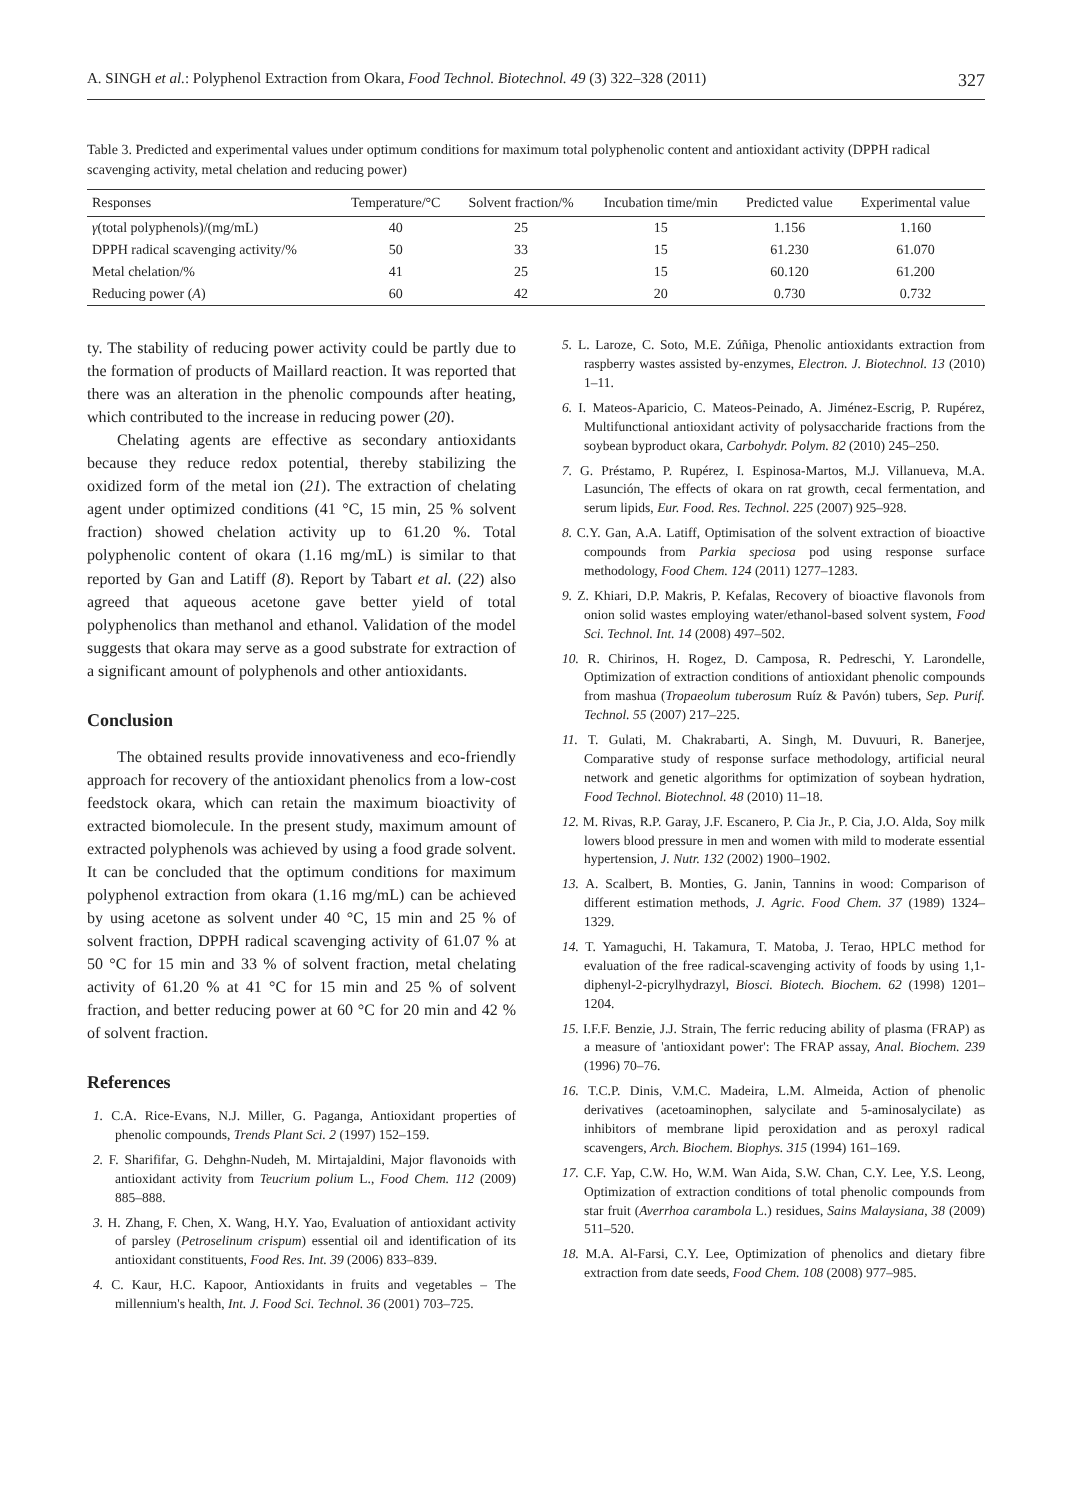A. SINGH et al.: Polyphenol Extraction from Okara, Food Technol. Biotechnol. 49 (3) 322–328 (2011) 327
Table 3. Predicted and experimental values under optimum conditions for maximum total polyphenolic content and antioxidant activity (DPPH radical scavenging activity, metal chelation and reducing power)
| Responses | Temperature/°C | Solvent fraction/% | Incubation time/min | Predicted value | Experimental value |
| --- | --- | --- | --- | --- | --- |
| γ (total polyphenols)/(mg/mL) | 40 | 25 | 15 | 1.156 | 1.160 |
| DPPH radical scavenging activity/% | 50 | 33 | 15 | 61.230 | 61.070 |
| Metal chelation/% | 41 | 25 | 15 | 60.120 | 61.200 |
| Reducing power ( A ) | 60 | 42 | 20 | 0.730 | 0.732 |
ty. The stability of reducing power activity could be partly due to the formation of products of Maillard reaction. It was reported that there was an alteration in the phenolic compounds after heating, which contributed to the increase in reducing power (20).
Chelating agents are effective as secondary antioxidants because they reduce redox potential, thereby stabilizing the oxidized form of the metal ion (21). The extraction of chelating agent under optimized conditions (41 °C, 15 min, 25 % solvent fraction) showed chelation activity up to 61.20 %. Total polyphenolic content of okara (1.16 mg/mL) is similar to that reported by Gan and Latiff (8). Report by Tabart et al. (22) also agreed that aqueous acetone gave better yield of total polyphenolics than methanol and ethanol. Validation of the model suggests that okara may serve as a good substrate for extraction of a significant amount of polyphenols and other antioxidants.
Conclusion
The obtained results provide innovativeness and eco-friendly approach for recovery of the antioxidant phenolics from a low-cost feedstock okara, which can retain the maximum bioactivity of extracted biomolecule. In the present study, maximum amount of extracted polyphenols was achieved by using a food grade solvent. It can be concluded that the optimum conditions for maximum polyphenol extraction from okara (1.16 mg/mL) can be achieved by using acetone as solvent under 40 °C, 15 min and 25 % of solvent fraction, DPPH radical scavenging activity of 61.07 % at 50 °C for 15 min and 33 % of solvent fraction, metal chelating activity of 61.20 % at 41 °C for 15 min and 25 % of solvent fraction, and better reducing power at 60 °C for 20 min and 42 % of solvent fraction.
References
1. C.A. Rice-Evans, N.J. Miller, G. Paganga, Antioxidant properties of phenolic compounds, Trends Plant Sci. 2 (1997) 152–159.
2. F. Sharififar, G. Dehghn-Nudeh, M. Mirtajaldini, Major flavonoids with antioxidant activity from Teucrium polium L., Food Chem. 112 (2009) 885–888.
3. H. Zhang, F. Chen, X. Wang, H.Y. Yao, Evaluation of antioxidant activity of parsley (Petroselinum crispum) essential oil and identification of its antioxidant constituents, Food Res. Int. 39 (2006) 833–839.
4. C. Kaur, H.C. Kapoor, Antioxidants in fruits and vegetables – The millennium's health, Int. J. Food Sci. Technol. 36 (2001) 703–725.
5. L. Laroze, C. Soto, M.E. Zúñiga, Phenolic antioxidants extraction from raspberry wastes assisted by-enzymes, Electron. J. Biotechnol. 13 (2010) 1–11.
6. I. Mateos-Aparicio, C. Mateos-Peinado, A. Jiménez-Escrig, P. Rupérez, Multifunctional antioxidant activity of polysaccharide fractions from the soybean byproduct okara, Carbohydr. Polym. 82 (2010) 245–250.
7. G. Préstamo, P. Rupérez, I. Espinosa-Martos, M.J. Villanueva, M.A. Lasunción, The effects of okara on rat growth, cecal fermentation, and serum lipids, Eur. Food. Res. Technol. 225 (2007) 925–928.
8. C.Y. Gan, A.A. Latiff, Optimisation of the solvent extraction of bioactive compounds from Parkia speciosa pod using response surface methodology, Food Chem. 124 (2011) 1277–1283.
9. Z. Khiari, D.P. Makris, P. Kefalas, Recovery of bioactive flavonols from onion solid wastes employing water/ethanol-based solvent system, Food Sci. Technol. Int. 14 (2008) 497–502.
10. R. Chirinos, H. Rogez, D. Camposa, R. Pedreschi, Y. Larondelle, Optimization of extraction conditions of antioxidant phenolic compounds from mashua (Tropaeolum tuberosum Ruíz & Pavón) tubers, Sep. Purif. Technol. 55 (2007) 217–225.
11. T. Gulati, M. Chakrabarti, A. Singh, M. Duvuuri, R. Banerjee, Comparative study of response surface methodology, artificial neural network and genetic algorithms for optimization of soybean hydration, Food Technol. Biotechnol. 48 (2010) 11–18.
12. M. Rivas, R.P. Garay, J.F. Escanero, P. Cia Jr., P. Cia, J.O. Alda, Soy milk lowers blood pressure in men and women with mild to moderate essential hypertension, J. Nutr. 132 (2002) 1900–1902.
13. A. Scalbert, B. Monties, G. Janin, Tannins in wood: Comparison of different estimation methods, J. Agric. Food Chem. 37 (1989) 1324–1329.
14. T. Yamaguchi, H. Takamura, T. Matoba, J. Terao, HPLC method for evaluation of the free radical-scavenging activity of foods by using 1,1-diphenyl-2-picrylhydrazyl, Biosci. Biotech. Biochem. 62 (1998) 1201–1204.
15. I.F.F. Benzie, J.J. Strain, The ferric reducing ability of plasma (FRAP) as a measure of 'antioxidant power': The FRAP assay, Anal. Biochem. 239 (1996) 70–76.
16. T.C.P. Dinis, V.M.C. Madeira, L.M. Almeida, Action of phenolic derivatives (acetoaminophen, salycilate and 5-aminosalycilate) as inhibitors of membrane lipid peroxidation and as peroxyl radical scavengers, Arch. Biochem. Biophys. 315 (1994) 161–169.
17. C.F. Yap, C.W. Ho, W.M. Wan Aida, S.W. Chan, C.Y. Lee, Y.S. Leong, Optimization of extraction conditions of total phenolic compounds from star fruit (Averrhoa carambola L.) residues, Sains Malaysiana, 38 (2009) 511–520.
18. M.A. Al-Farsi, C.Y. Lee, Optimization of phenolics and dietary fibre extraction from date seeds, Food Chem. 108 (2008) 977–985.